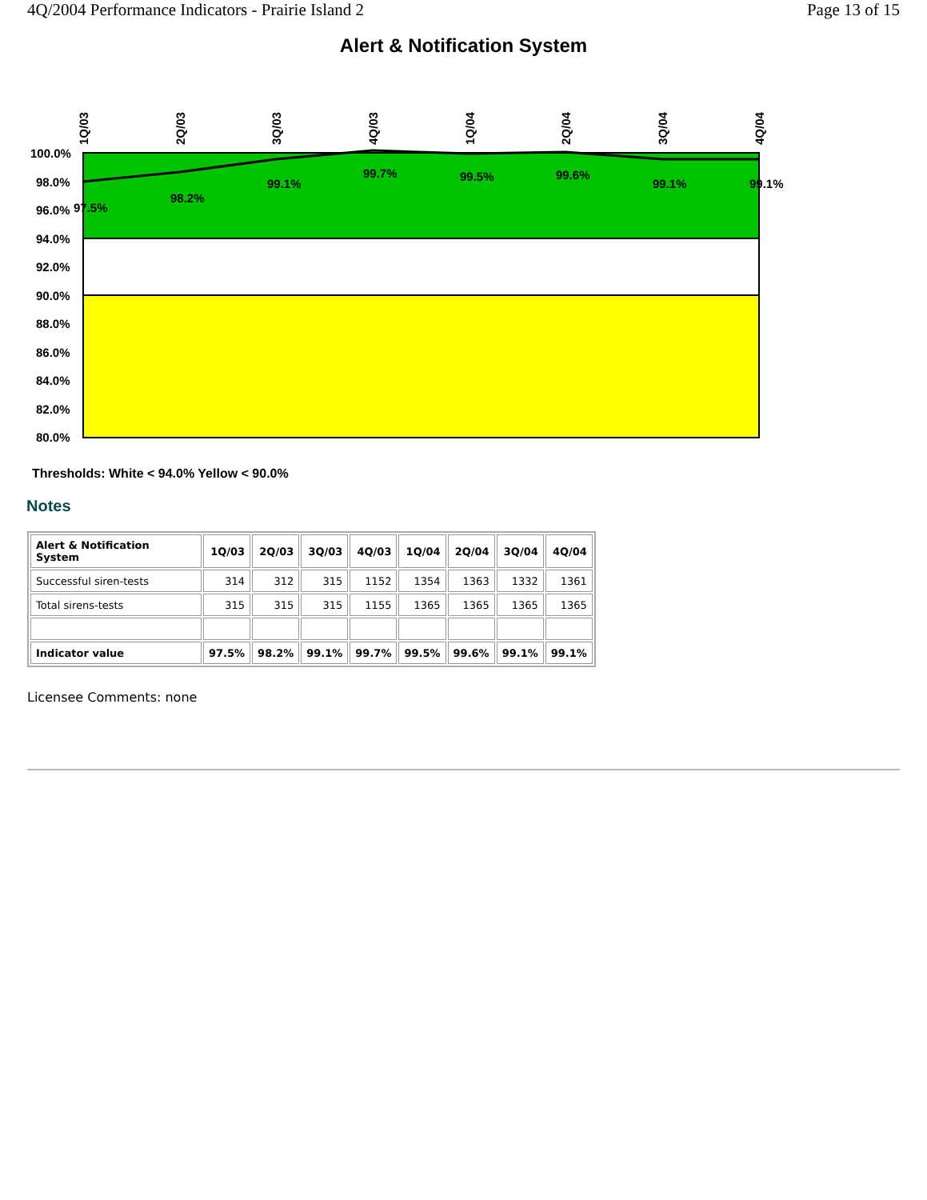4Q/2004 Performance Indicators - Prairie Island 2 Page 13 of 15
Alert & Notification System
100.0%
98.0%
96.0%
94.0%
92.0%
90.0%
88.0%
86.0%
84.0%
82.0%
80.0%
97.5%
98.2%
99.1%
99.7%
99.5%
99.6%
99.1%
99.1%
1Q/03
2Q/03
3Q/03
4Q/03
1Q/04
2Q/04
3Q/04
4Q/04
Thresholds: White < 94.0% Yellow < 90.0%
Notes
| Alert & Notification System | 1Q/03 | 2Q/03 | 3Q/03 | 4Q/03 | 1Q/04 | 2Q/04 | 3Q/04 | 4Q/04 |
| --- | --- | --- | --- | --- | --- | --- | --- | --- |
| Successful siren-tests | 314 | 312 | 315 | 1152 | 1354 | 1363 | 1332 | 1361 |
| Total sirens-tests | 315 | 315 | 315 | 1155 | 1365 | 1365 | 1365 | 1365 |
| Indicator value | 97.5% | 98.2% | 99.1% | 99.7% | 99.5% | 99.6% | 99.1% | 99.1% |
Licensee Comments: none